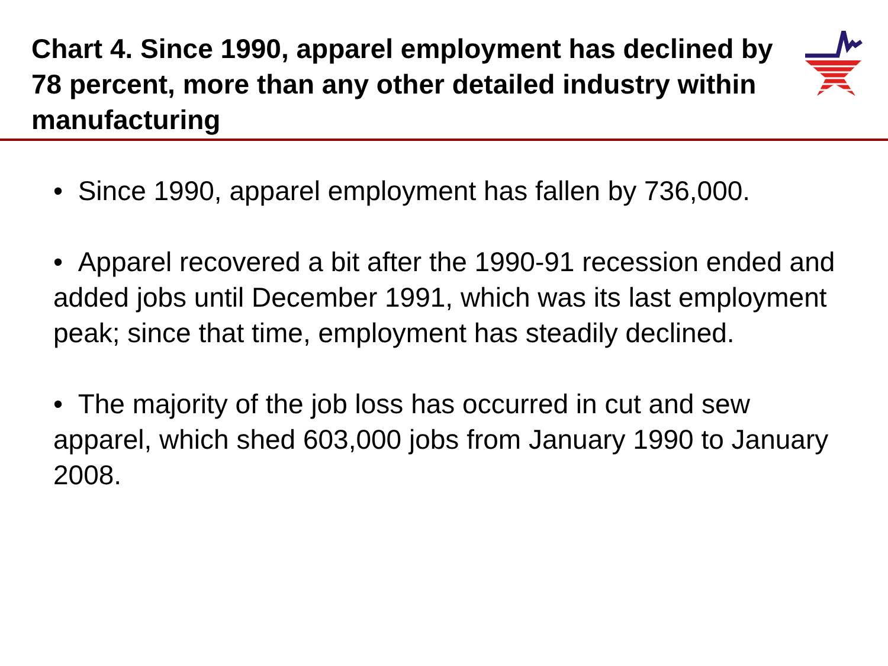Chart 4. Since 1990, apparel employment has declined by 78 percent, more than any other detailed industry within manufacturing
• Since 1990, apparel employment has fallen by 736,000.
• Apparel recovered a bit after the 1990-91 recession ended and added jobs until December 1991, which was its last employment peak; since that time, employment has steadily declined.
• The majority of the job loss has occurred in cut and sew apparel, which shed 603,000 jobs from January 1990 to January 2008.